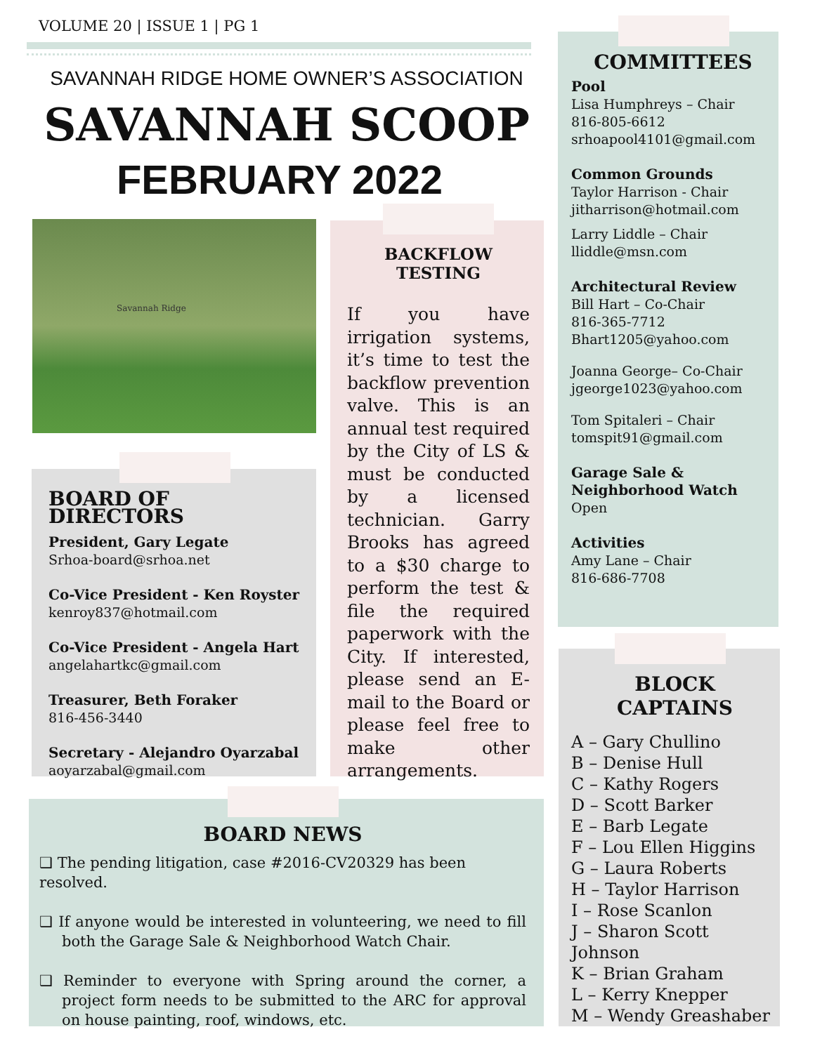VOLUME 20 | ISSUE 1 | PG 1
SAVANNAH RIDGE HOME OWNER’S ASSOCIATION
SAVANNAH SCOOP
FEBRUARY 2022
Savannah Ridge
BACKFLOW TESTING
If you have irrigation systems, it’s time to test the backflow prevention valve. This is an annual test required by the City of LS & must be conducted by a licensed technician. Garry Brooks has agreed to a $30 charge to perform the test & file the required paperwork with the City. If interested, please send an E-mail to the Board or please feel free to make other arrangements.
BOARD OF DIRECTORS
President, Gary Legate
Srhoa-board@srhoa.net
Co-Vice President - Ken Royster
kenroy837@hotmail.com
Co-Vice President - Angela Hart
angelahartkc@gmail.com
Treasurer, Beth Foraker
816-456-3440
Secretary - Alejandro Oyarzabal
aoyarzabal@gmail.com
BOARD NEWS
❑ The pending litigation, case #2016-CV20329 has been resolved.
❑ If anyone would be interested in volunteering, we need to fill both the Garage Sale & Neighborhood Watch Chair.
❑ Reminder to everyone with Spring around the corner, a project form needs to be submitted to the ARC for approval on house painting, roof, windows, etc.
COMMITTEES
Pool
Lisa Humphreys – Chair
816-805-6612
srhoapool4101@gmail.com
Common Grounds
Taylor Harrison - Chair
jitharrison@hotmail.com
Larry Liddle – Chair
lliddle@msn.com
Architectural Review
Bill Hart – Co-Chair
816-365-7712
Bhart1205@yahoo.com
Joanna George– Co-Chair
jgeorge1023@yahoo.com
Tom Spitaleri – Chair
tomspit91@gmail.com
Garage Sale & Neighborhood Watch
Open
Activities
Amy Lane – Chair
816-686-7708
BLOCK
CAPTAINS
A – Gary Chullino
B – Denise Hull
C – Kathy Rogers
D – Scott Barker
E – Barb Legate
F – Lou Ellen Higgins
G – Laura Roberts
H – Taylor Harrison
I – Rose Scanlon
J – Sharon Scott Johnson
K – Brian Graham
L – Kerry Knepper
M – Wendy Greashaber